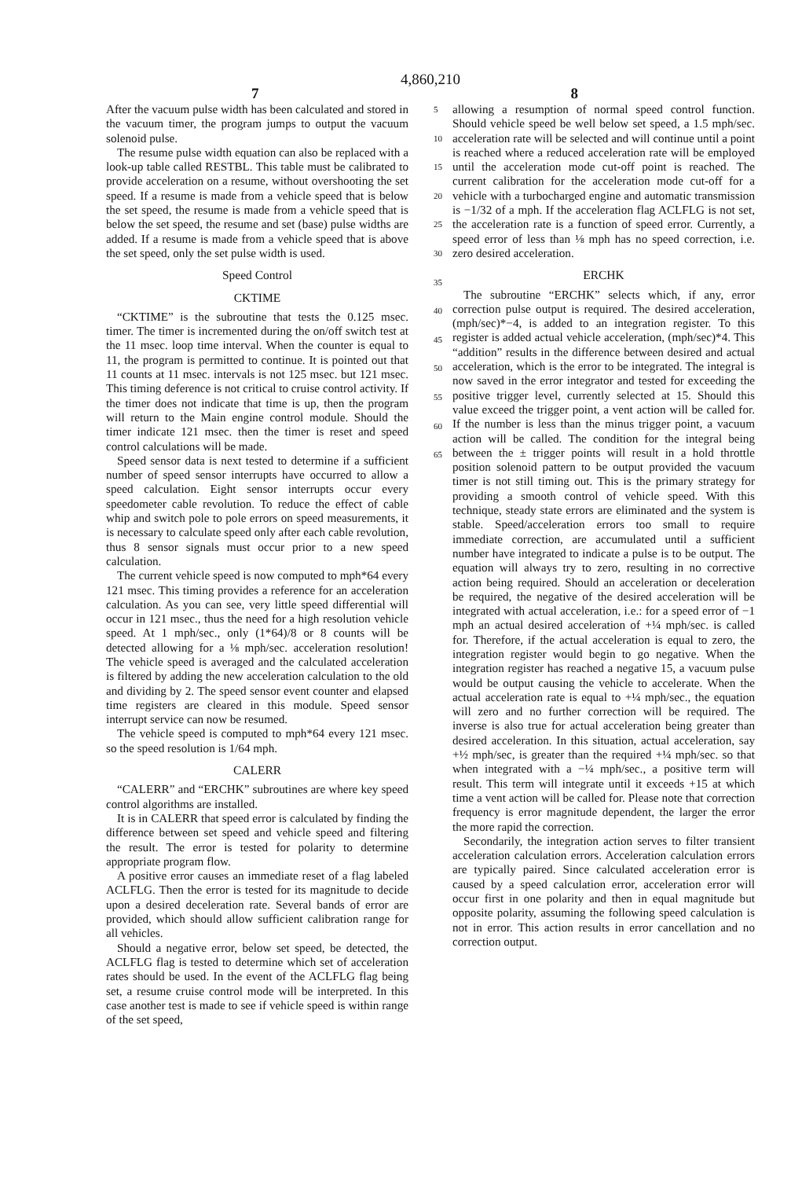4,860,210
7 8
After the vacuum pulse width has been calculated and stored in the vacuum timer, the program jumps to output the vacuum solenoid pulse.
The resume pulse width equation can also be replaced with a look-up table called RESTBL. This table must be calibrated to provide acceleration on a resume, without overshooting the set speed. If a resume is made from a vehicle speed that is below the set speed, the resume is made from a vehicle speed that is below the set speed, the resume and set (base) pulse widths are added. If a resume is made from a vehicle speed that is above the set speed, only the set pulse width is used.
Speed Control
CKTIME
“CKTIME” is the subroutine that tests the 0.125 msec. timer. The timer is incremented during the on/off switch test at the 11 msec. loop time interval. When the counter is equal to 11, the program is permitted to continue. It is pointed out that 11 counts at 11 msec. intervals is not 125 msec. but 121 msec. This timing deference is not critical to cruise control activity. If the timer does not indicate that time is up, then the program will return to the Main engine control module. Should the timer indicate 121 msec. then the timer is reset and speed control calculations will be made.
Speed sensor data is next tested to determine if a sufficient number of speed sensor interrupts have occurred to allow a speed calculation. Eight sensor interrupts occur every speedometer cable revolution. To reduce the effect of cable whip and switch pole to pole errors on speed measurements, it is necessary to calculate speed only after each cable revolution, thus 8 sensor signals must occur prior to a new speed calculation.
The current vehicle speed is now computed to mph*64 every 121 msec. This timing provides a reference for an acceleration calculation. As you can see, very little speed differential will occur in 121 msec., thus the need for a high resolution vehicle speed. At 1 mph/sec., only (1*64)/8 or 8 counts will be detected allowing for a ⅛ mph/sec. acceleration resolution! The vehicle speed is averaged and the calculated acceleration is filtered by adding the new acceleration calculation to the old and dividing by 2. The speed sensor event counter and elapsed time registers are cleared in this module. Speed sensor interrupt service can now be resumed.
The vehicle speed is computed to mph*64 every 121 msec. so the speed resolution is 1/64 mph.
CALERR
“CALERR” and “ERCHK” subroutines are where key speed control algorithms are installed.
It is in CALERR that speed error is calculated by finding the difference between set speed and vehicle speed and filtering the result. The error is tested for polarity to determine appropriate program flow.
A positive error causes an immediate reset of a flag labeled ACLFLG. Then the error is tested for its magnitude to decide upon a desired deceleration rate. Several bands of error are provided, which should allow sufficient calibration range for all vehicles.
Should a negative error, below set speed, be detected, the ACLFLG flag is tested to determine which set of acceleration rates should be used. In the event of the ACLFLG flag being set, a resume cruise control mode will be interpreted. In this case another test is made to see if vehicle speed is within range of the set speed,
5
10
15
20
25
30
35
40
45
50
55
60
65
allowing a resumption of normal speed control function. Should vehicle speed be well below set speed, a 1.5 mph/sec. acceleration rate will be selected and will continue until a point is reached where a reduced acceleration rate will be employed until the acceleration mode cut-off point is reached. The current calibration for the acceleration mode cut-off for a vehicle with a turbocharged engine and automatic transmission is −1/32 of a mph. If the acceleration flag ACLFLG is not set, the acceleration rate is a function of speed error. Currently, a speed error of less than ⅛ mph has no speed correction, i.e. zero desired acceleration.
ERCHK
The subroutine “ERCHK” selects which, if any, error correction pulse output is required. The desired acceleration, (mph/sec)*−4, is added to an integration register. To this register is added actual vehicle acceleration, (mph/sec)*4. This “addition” results in the difference between desired and actual acceleration, which is the error to be integrated. The integral is now saved in the error integrator and tested for exceeding the positive trigger level, currently selected at 15. Should this value exceed the trigger point, a vent action will be called for. If the number is less than the minus trigger point, a vacuum action will be called. The condition for the integral being between the ± trigger points will result in a hold throttle position solenoid pattern to be output provided the vacuum timer is not still timing out. This is the primary strategy for providing a smooth control of vehicle speed. With this technique, steady state errors are eliminated and the system is stable. Speed/acceleration errors too small to require immediate correction, are accumulated until a sufficient number have integrated to indicate a pulse is to be output. The equation will always try to zero, resulting in no corrective action being required. Should an acceleration or deceleration be required, the negative of the desired acceleration will be integrated with actual acceleration, i.e.: for a speed error of −1 mph an actual desired acceleration of +¼ mph/sec. is called for. Therefore, if the actual acceleration is equal to zero, the integration register would begin to go negative. When the integration register has reached a negative 15, a vacuum pulse would be output causing the vehicle to accelerate. When the actual acceleration rate is equal to +¼ mph/sec., the equation will zero and no further correction will be required. The inverse is also true for actual acceleration being greater than desired acceleration. In this situation, actual acceleration, say +½ mph/sec, is greater than the required +¼ mph/sec. so that when integrated with a −¼ mph/sec., a positive term will result. This term will integrate until it exceeds +15 at which time a vent action will be called for. Please note that correction frequency is error magnitude dependent, the larger the error the more rapid the correction.
Secondarily, the integration action serves to filter transient acceleration calculation errors. Acceleration calculation errors are typically paired. Since calculated acceleration error is caused by a speed calculation error, acceleration error will occur first in one polarity and then in equal magnitude but opposite polarity, assuming the following speed calculation is not in error. This action results in error cancellation and no correction output.